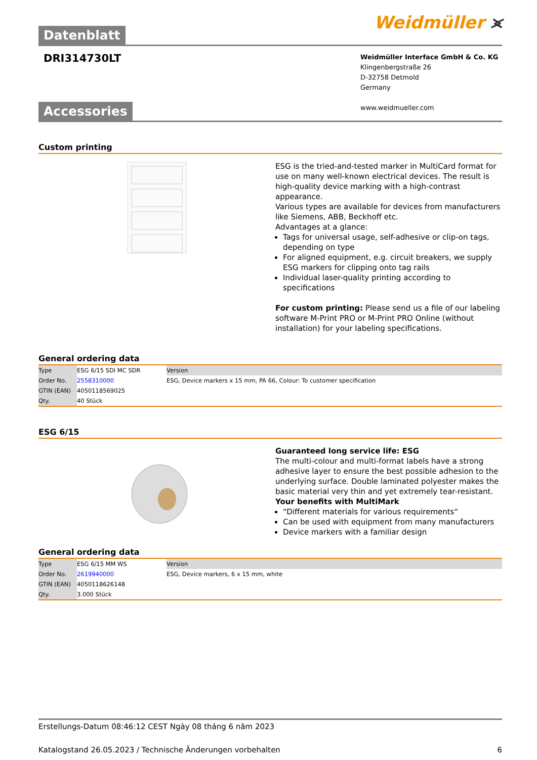Datenblatt
Weidmüller ⪤
DRI314730LT
Weidmüller Interface GmbH & Co. KG
Klingenbergstraße 26
D-32758 Detmold
Germany
www.weidmueller.com
Accessories
Custom printing
ESG is the tried-and-tested marker in MultiCard format for use on many well-known electrical devices. The result is high-quality device marking with a high-contrast appearance.
Various types are available for devices from manufacturers like Siemens, ABB, Beckhoff etc.
Advantages at a glance:
Tags for universal usage, self-adhesive or clip-on tags, depending on type
For aligned equipment, e.g. circuit breakers, we supply ESG markers for clipping onto tag rails
Individual laser-quality printing according to specifications
For custom printing: Please send us a file of our labeling software M-Print PRO or M-Print PRO Online (without installation) for your labeling specifications.
General ordering data
| Type | ESG 6/15 SDI MC SDR | Version |
| Order No. | 2558310000 | ESG, Device markers x 15 mm, PA 66, Colour: To customer specification |
| GTIN (EAN) | 4050118569025 | |
| Qty. | 40 Stück | |
ESG 6/15
Guaranteed long service life: ESG
The multi-colour and multi-format labels have a strong adhesive layer to ensure the best possible adhesion to the underlying surface. Double laminated polyester makes the basic material very thin and yet extremely tear-resistant.
Your benefits with MultiMark
“Different materials for various requirements“
Can be used with equipment from many manufacturers
Device markers with a familiar design
General ordering data
| Type | ESG 6/15 MM WS | Version |
| Order No. | 2619940000 | ESG, Device markers, 6 x 15 mm, white |
| GTIN (EAN) | 4050118626148 | |
| Qty. | 3.000 Stück | |
Erstellungs-Datum 08:46:12 CEST Ngày 08 tháng 6 năm 2023
Katalogstand 26.05.2023 / Technische Änderungen vorbehalten 6